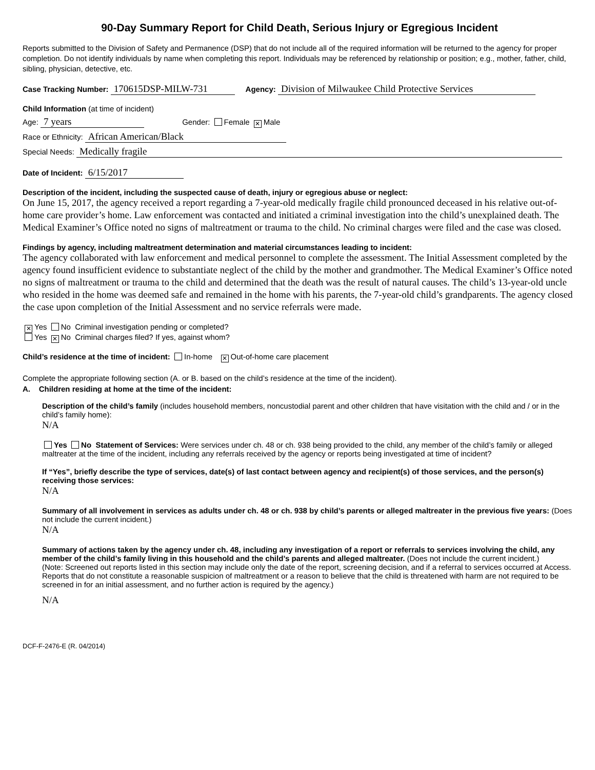90-Day Summary Report for Child Death, Serious Injury or Egregious Incident
Reports submitted to the Division of Safety and Permanence (DSP) that do not include all of the required information will be returned to the agency for proper completion. Do not identify individuals by name when completing this report. Individuals may be referenced by relationship or position; e.g., mother, father, child, sibling, physician, detective, etc.
Case Tracking Number: 170615DSP-MILW-731 Agency: Division of Milwaukee Child Protective Services
Child Information (at time of incident)
Age: 7 years Gender: Female ✕ Male
Race or Ethnicity: African American/Black
Special Needs: Medically fragile
Date of Incident: 6/15/2017
Description of the incident, including the suspected cause of death, injury or egregious abuse or neglect:
On June 15, 2017, the agency received a report regarding a 7-year-old medically fragile child pronounced deceased in his relative out-of-home care provider’s home. Law enforcement was contacted and initiated a criminal investigation into the child’s unexplained death. The Medical Examiner’s Office noted no signs of maltreatment or trauma to the child. No criminal charges were filed and the case was closed.
Findings by agency, including maltreatment determination and material circumstances leading to incident:
The agency collaborated with law enforcement and medical personnel to complete the assessment. The Initial Assessment completed by the agency found insufficient evidence to substantiate neglect of the child by the mother and grandmother. The Medical Examiner’s Office noted no signs of maltreatment or trauma to the child and determined that the death was the result of natural causes. The child’s 13-year-old uncle who resided in the home was deemed safe and remained in the home with his parents, the 7-year-old child’s grandparents. The agency closed the case upon completion of the Initial Assessment and no service referrals were made.
✕ Yes No Criminal investigation pending or completed?
Yes ✕ No Criminal charges filed? If yes, against whom?
Child’s residence at the time of incident: In-home ✕ Out-of-home care placement
Complete the appropriate following section (A. or B. based on the child’s residence at the time of the incident).
A. Children residing at home at the time of the incident:
Description of the child’s family (includes household members, noncustodial parent and other children that have visitation with the child and / or in the child’s family home):
N/A
Yes No Statement of Services: Were services under ch. 48 or ch. 938 being provided to the child, any member of the child’s family or alleged maltreater at the time of the incident, including any referrals received by the agency or reports being investigated at time of incident?
If “Yes”, briefly describe the type of services, date(s) of last contact between agency and recipient(s) of those services, and the person(s) receiving those services:
N/A
Summary of all involvement in services as adults under ch. 48 or ch. 938 by child’s parents or alleged maltreater in the previous five years: (Does not include the current incident.)
N/A
Summary of actions taken by the agency under ch. 48, including any investigation of a report or referrals to services involving the child, any member of the child’s family living in this household and the child’s parents and alleged maltreater. (Does not include the current incident.)
(Note: Screened out reports listed in this section may include only the date of the report, screening decision, and if a referral to services occurred at Access. Reports that do not constitute a reasonable suspicion of maltreatment or a reason to believe that the child is threatened with harm are not required to be screened in for an initial assessment, and no further action is required by the agency.)
N/A
DCF-F-2476-E (R. 04/2014)